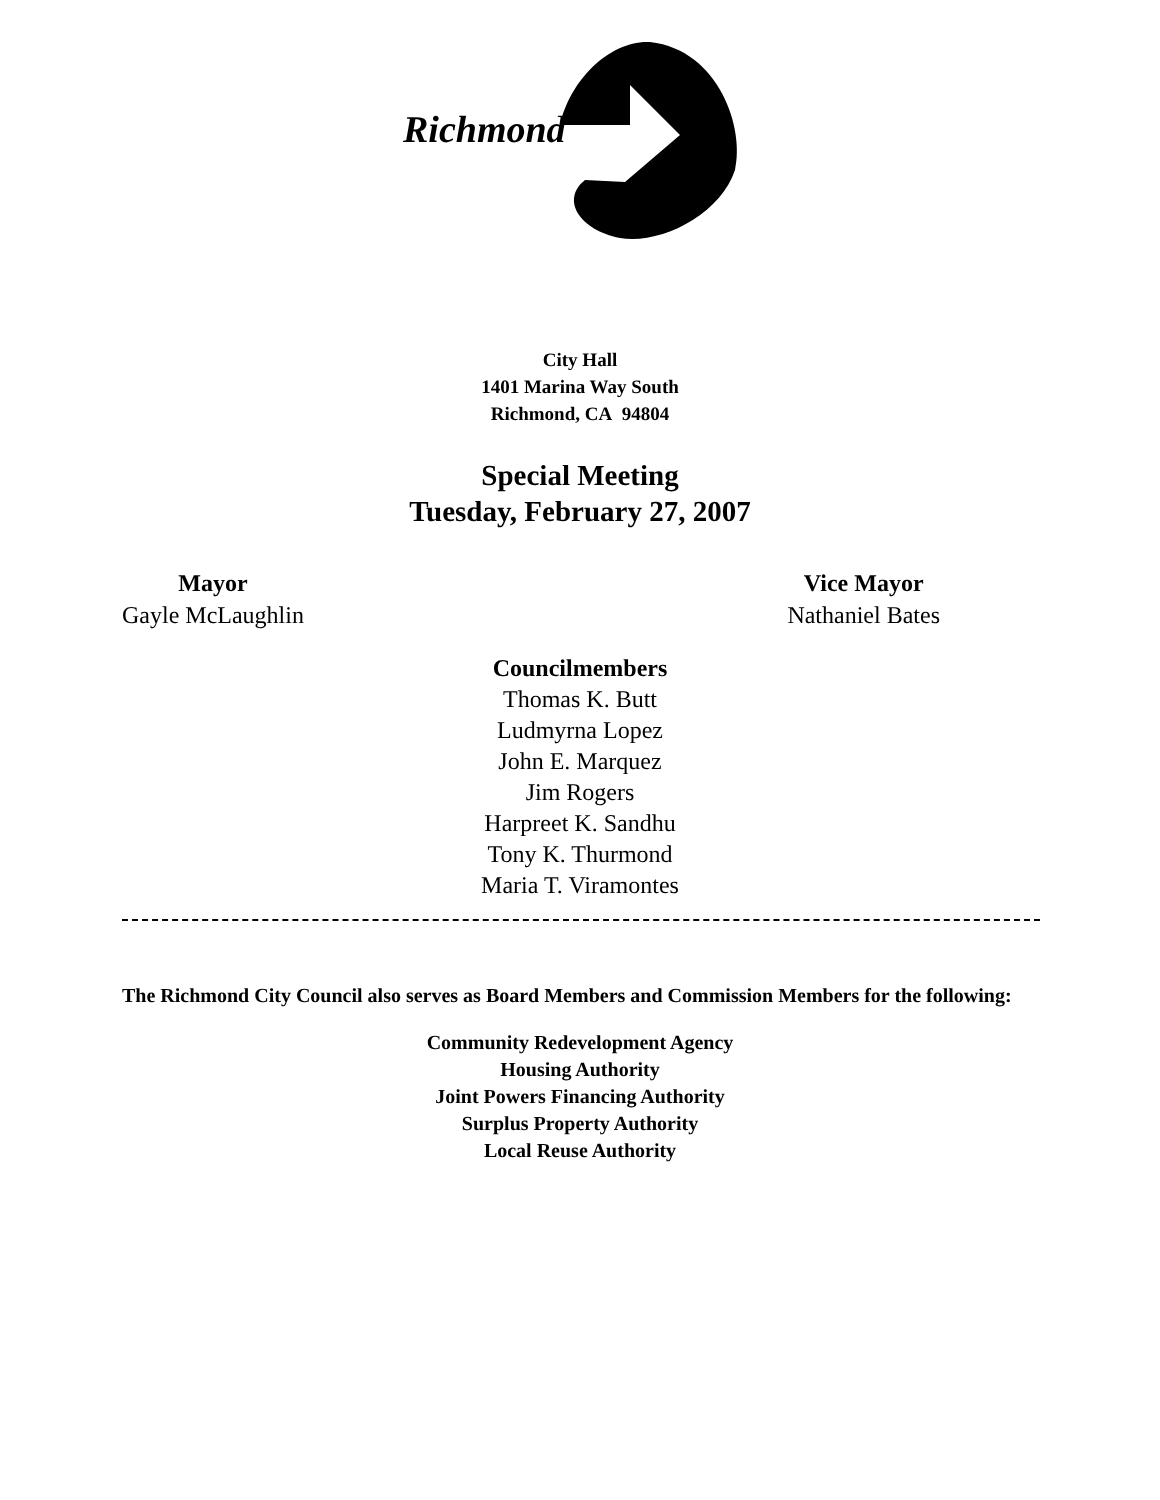Richmond
City Hall
1401 Marina Way South
Richmond, CA 94804
Special Meeting
Tuesday, February 27, 2007
Mayor
Gayle McLaughlin
Vice Mayor
Nathaniel Bates
Councilmembers
Thomas K. Butt
Ludmyrna Lopez
John E. Marquez
Jim Rogers
Harpreet K. Sandhu
Tony K. Thurmond
Maria T. Viramontes
The Richmond City Council also serves as Board Members and Commission Members for the following:
Community Redevelopment Agency
Housing Authority
Joint Powers Financing Authority
Surplus Property Authority
Local Reuse Authority